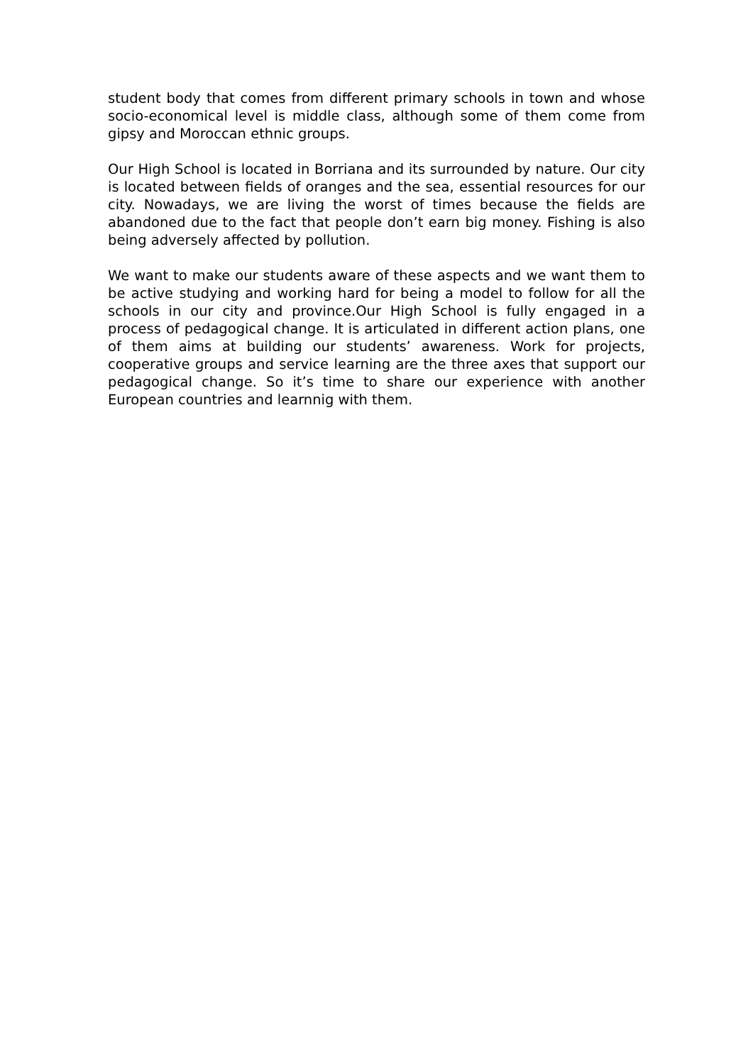student body that comes from different primary schools in town and whose socio-economical level is middle class, although some of them come from gipsy and Moroccan ethnic groups.
Our High School is located in Borriana and its surrounded by nature. Our city is located between fields of oranges and the sea, essential resources for our city. Nowadays, we are living the worst of times because the fields are abandoned due to the fact that people don’t earn big money. Fishing is also being adversely affected by pollution.
We want to make our students aware of these aspects and we want them to be active studying and working hard for being a model to follow for all the schools in our city and province.Our High School is fully engaged in a process of pedagogical change. It is articulated in different action plans, one of them aims at building our students’ awareness. Work for projects, cooperative groups and service learning are the three axes that support our pedagogical change. So it’s time to share our experience with another European countries and learnnig with them.